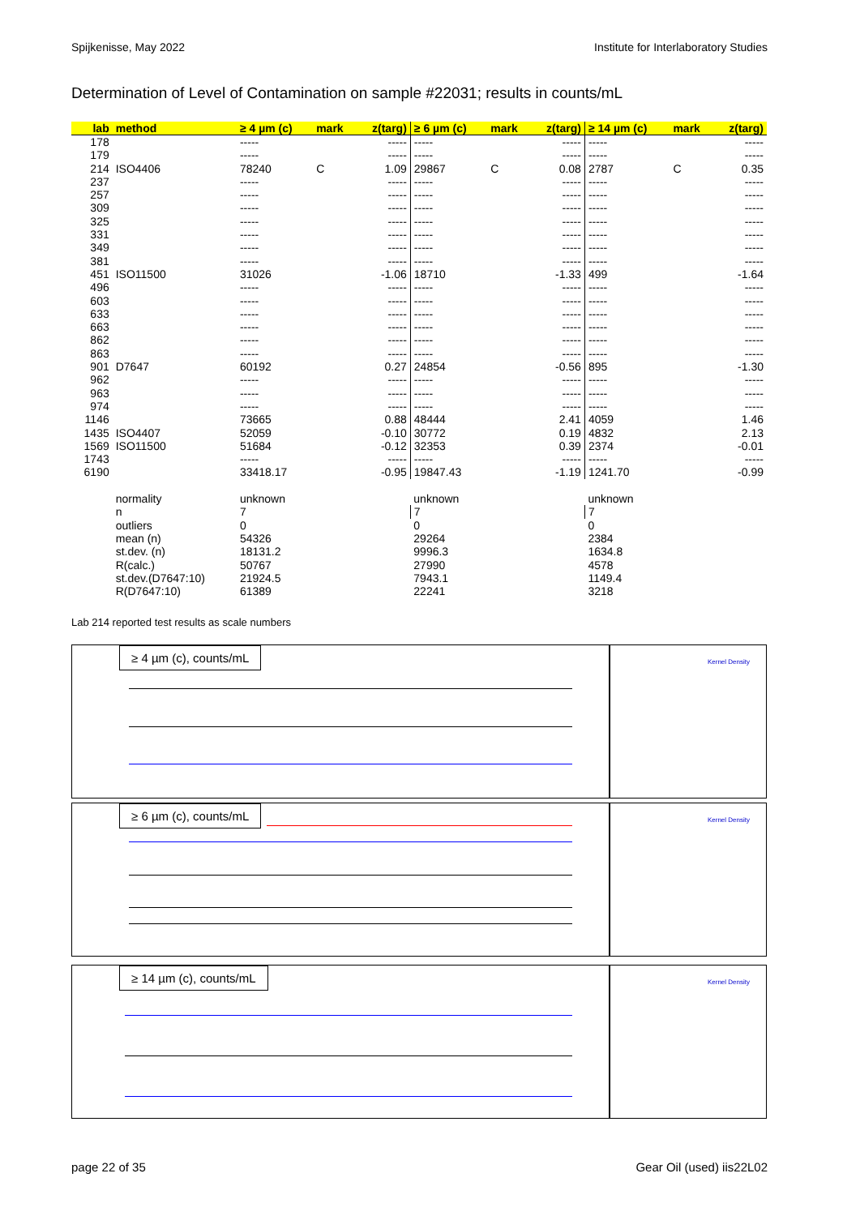Spijkenisse, May 2022 Institute for Interlaboratory Studies
Determination of Level of Contamination on sample #22031; results in counts/mL
| lab | method | ≥ 4 µm (c) | mark | z(targ) | ≥ 6 µm (c) | mark | z(targ) | ≥ 14 µm (c) | mark | z(targ) |
| --- | --- | --- | --- | --- | --- | --- | --- | --- | --- | --- |
| 178 | | ----- | | ----- | ----- | | ----- | ----- | | ----- |
| 179 | | ----- | | ----- | ----- | | ----- | ----- | | ----- |
| 214 | ISO4406 | 78240 | C | 1.09 | 29867 | C | 0.08 | 2787 | C | 0.35 |
| 237 | | ----- | | ----- | ----- | | ----- | ----- | | ----- |
| 257 | | ----- | | ----- | ----- | | ----- | ----- | | ----- |
| 309 | | ----- | | ----- | ----- | | ----- | ----- | | ----- |
| 325 | | ----- | | ----- | ----- | | ----- | ----- | | ----- |
| 331 | | ----- | | ----- | ----- | | ----- | ----- | | ----- |
| 349 | | ----- | | ----- | ----- | | ----- | ----- | | ----- |
| 381 | | ----- | | ----- | ----- | | ----- | ----- | | ----- |
| 451 | ISO11500 | 31026 | | -1.06 | 18710 | | -1.33 | 499 | | -1.64 |
| 496 | | ----- | | ----- | ----- | | ----- | ----- | | ----- |
| 603 | | ----- | | ----- | ----- | | ----- | ----- | | ----- |
| 633 | | ----- | | ----- | ----- | | ----- | ----- | | ----- |
| 663 | | ----- | | ----- | ----- | | ----- | ----- | | ----- |
| 862 | | ----- | | ----- | ----- | | ----- | ----- | | ----- |
| 863 | | ----- | | ----- | ----- | | ----- | ----- | | ----- |
| 901 | D7647 | 60192 | | 0.27 | 24854 | | -0.56 | 895 | | -1.30 |
| 962 | | ----- | | ----- | ----- | | ----- | ----- | | ----- |
| 963 | | ----- | | ----- | ----- | | ----- | ----- | | ----- |
| 974 | | ----- | | ----- | ----- | | ----- | ----- | | ----- |
| 1146 | | 73665 | | 0.88 | 48444 | | 2.41 | 4059 | | 1.46 |
| 1435 | ISO4407 | 52059 | | -0.10 | 30772 | | 0.19 | 4832 | | 2.13 |
| 1569 | ISO11500 | 51684 | | -0.12 | 32353 | | 0.39 | 2374 | | -0.01 |
| 1743 | | ----- | | ----- | ----- | | ----- | ----- | | ----- |
| 6190 | | 33418.17 | | -0.95 | 19847.43 | | -1.19 | 1241.70 | | -0.99 |
| | normality | unknown | | | unknown | | | unknown | | |
| | n | 7 | | | 7 | | | 7 | | |
| | outliers | 0 | | | 0 | | | 0 | | |
| | mean (n) | 54326 | | | 29264 | | | 2384 | | |
| | st.dev. (n) | 18131.2 | | | 9996.3 | | | 1634.8 | | |
| | R(calc.) | 50767 | | | 27990 | | | 4578 | | |
| | st.dev.(D7647:10) | 21924.5 | | | 7943.1 | | | 1149.4 | | |
| | R(D7647:10) | 61389 | | | 22241 | | | 3218 | | |
Lab 214 reported test results as scale numbers
≥ 4 µm (c), counts/mL
Kernel Density
≥ 6 µm (c), counts/mL
Kernel Density
≥ 14 µm (c), counts/mL
Kernel Density
page 22 of 35 Gear Oil (used) iis22L02